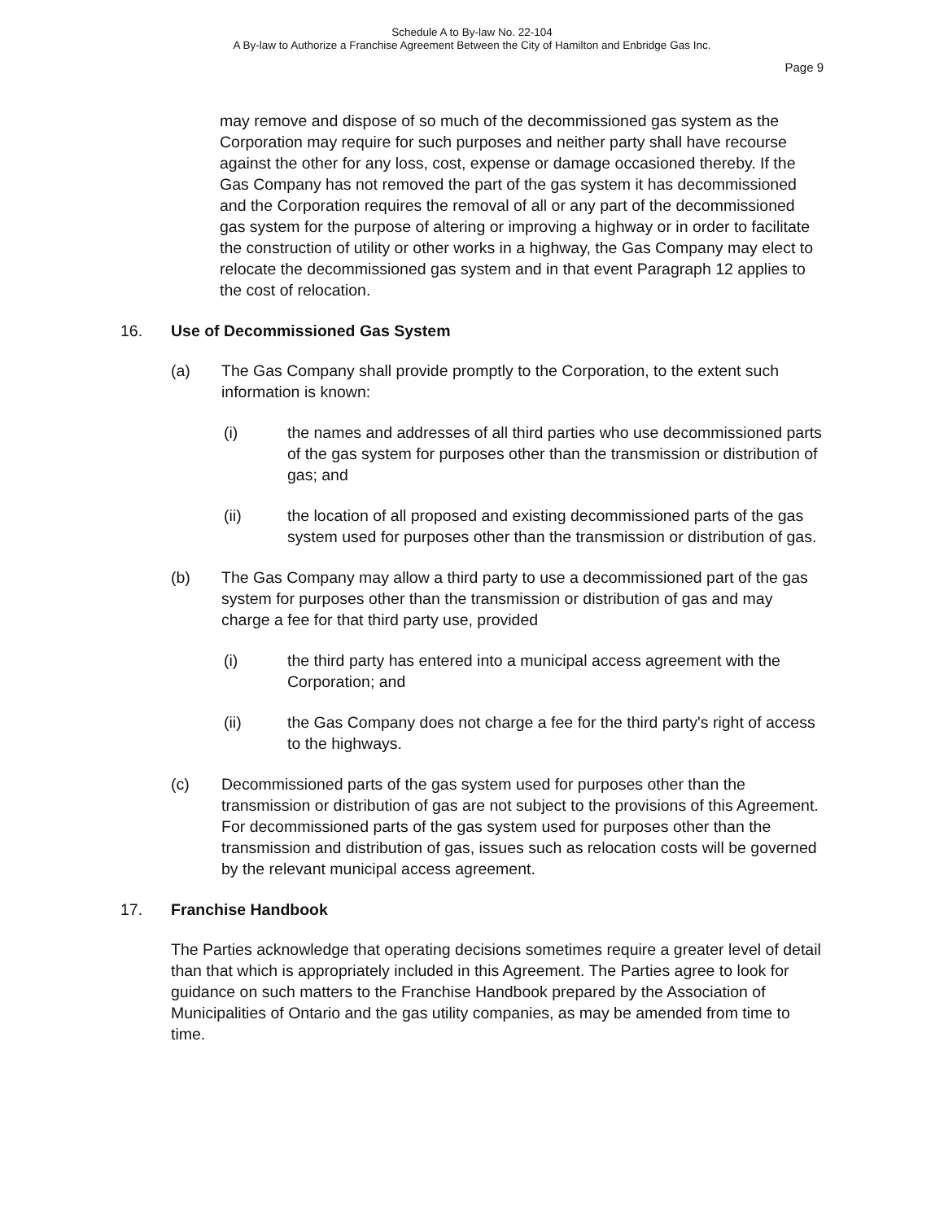Schedule A to By-law No. 22-104
A By-law to Authorize a Franchise Agreement Between the City of Hamilton and Enbridge Gas Inc.
Page 9
may remove and dispose of so much of the decommissioned gas system as the Corporation may require for such purposes and neither party shall have recourse against the other for any loss, cost, expense or damage occasioned thereby. If the Gas Company has not removed the part of the gas system it has decommissioned and the Corporation requires the removal of all or any part of the decommissioned gas system for the purpose of altering or improving a highway or in order to facilitate the construction of utility or other works in a highway, the Gas Company may elect to relocate the decommissioned gas system and in that event Paragraph 12 applies to the cost of relocation.
16. Use of Decommissioned Gas System
(a) The Gas Company shall provide promptly to the Corporation, to the extent such information is known:
(i) the names and addresses of all third parties who use decommissioned parts of the gas system for purposes other than the transmission or distribution of gas; and
(ii) the location of all proposed and existing decommissioned parts of the gas system used for purposes other than the transmission or distribution of gas.
(b) The Gas Company may allow a third party to use a decommissioned part of the gas system for purposes other than the transmission or distribution of gas and may charge a fee for that third party use, provided
(i) the third party has entered into a municipal access agreement with the Corporation; and
(ii) the Gas Company does not charge a fee for the third party's right of access to the highways.
(c) Decommissioned parts of the gas system used for purposes other than the transmission or distribution of gas are not subject to the provisions of this Agreement. For decommissioned parts of the gas system used for purposes other than the transmission and distribution of gas, issues such as relocation costs will be governed by the relevant municipal access agreement.
17. Franchise Handbook
The Parties acknowledge that operating decisions sometimes require a greater level of detail than that which is appropriately included in this Agreement. The Parties agree to look for guidance on such matters to the Franchise Handbook prepared by the Association of Municipalities of Ontario and the gas utility companies, as may be amended from time to time.